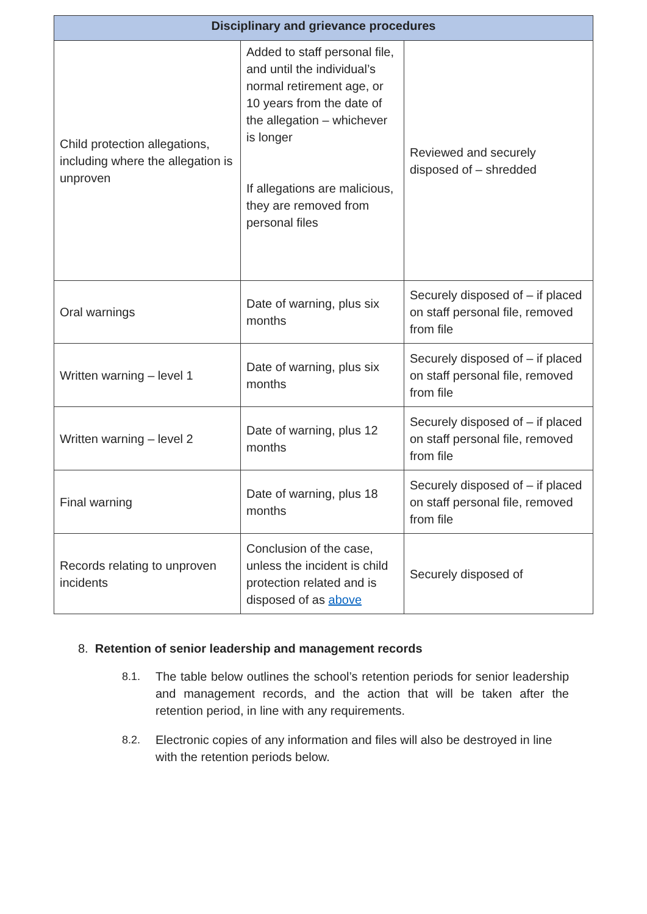| Disciplinary and grievance procedures | | |
| --- | --- | --- |
| Child protection allegations, including where the allegation is unproven | Added to staff personal file, and until the individual’s normal retirement age, or 10 years from the date of the allegation – whichever is longer If allegations are malicious, they are removed from personal files | Reviewed and securely disposed of – shredded |
| Oral warnings | Date of warning, plus six months | Securely disposed of – if placed on staff personal file, removed from file |
| Written warning – level 1 | Date of warning, plus six months | Securely disposed of – if placed on staff personal file, removed from file |
| Written warning – level 2 | Date of warning, plus 12 months | Securely disposed of – if placed on staff personal file, removed from file |
| Final warning | Date of warning, plus 18 months | Securely disposed of – if placed on staff personal file, removed from file |
| Records relating to unproven incidents | Conclusion of the case, unless the incident is child protection related and is disposed of as above | Securely disposed of |
8. Retention of senior leadership and management records
8.1. The table below outlines the school’s retention periods for senior leadership and management records, and the action that will be taken after the retention period, in line with any requirements.
8.2. Electronic copies of any information and files will also be destroyed in line with the retention periods below.